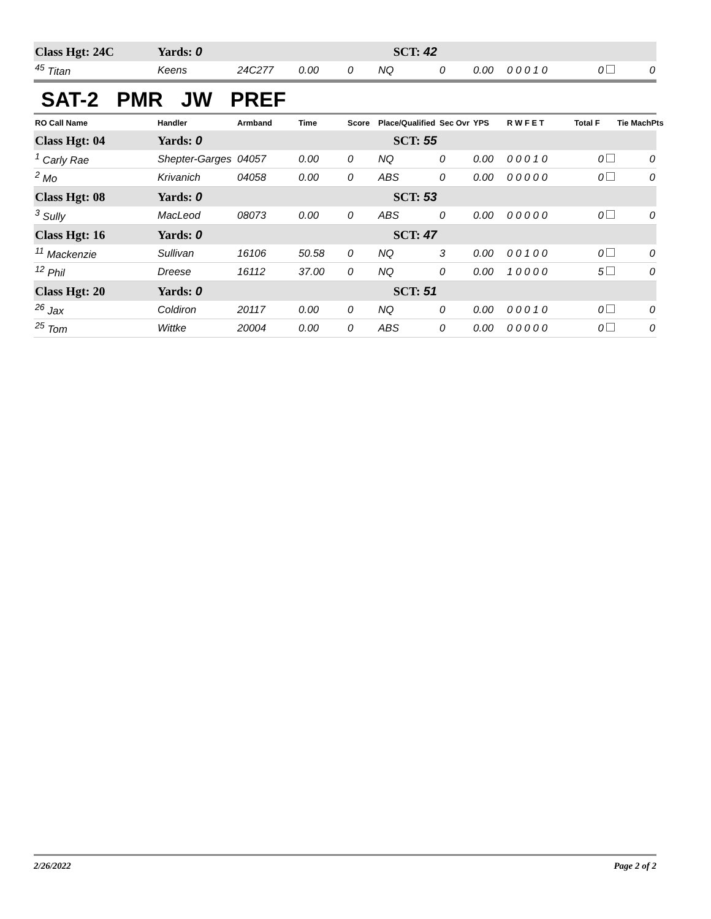| Class Hgt: 24C | Yards: 0 | | SCT: 42 | | | | | | | |
| <sup>45</sup> Titan | Keens | 24C277 | 0.00 | 0 | NQ | 0 | 0.00 | 0 0 0 1 0 | 0 | 0 |
SAT-2 PMR JW PREF
| RO Call Name | Handler | Armband | Time | Score | Place/Qualified | Sec Ovr | YPS | R W F E T | Total F | Tie MachPts |
| --- | --- | --- | --- | --- | --- | --- | --- | --- | --- | --- |
| Class Hgt: 04 | Yards: 0 | | SCT: 55 | | | | | | | |
| <sup>1</sup> Carly Rae | Shepter-Garges | 04057 | 0.00 | 0 | NQ | 0 | 0.00 | 0 0 0 1 0 | 0 | 0 |
| <sup>2</sup> Mo | Krivanich | 04058 | 0.00 | 0 | ABS | 0 | 0.00 | 0 0 0 0 0 | 0 | 0 |
| Class Hgt: 08 | Yards: 0 | | SCT: 53 | | | | | | | |
| <sup>3</sup> Sully | MacLeod | 08073 | 0.00 | 0 | ABS | 0 | 0.00 | 0 0 0 0 0 | 0 | 0 |
| Class Hgt: 16 | Yards: 0 | | SCT: 47 | | | | | | | |
| <sup>11</sup> Mackenzie | Sullivan | 16106 | 50.58 | 0 | NQ | 3 | 0.00 | 0 0 1 0 0 | 0 | 0 |
| <sup>12</sup> Phil | Dreese | 16112 | 37.00 | 0 | NQ | 0 | 0.00 | 1 0 0 0 0 | 5 | 0 |
| Class Hgt: 20 | Yards: 0 | | SCT: 51 | | | | | | | |
| <sup>26</sup> Jax | Coldiron | 20117 | 0.00 | 0 | NQ | 0 | 0.00 | 0 0 0 1 0 | 0 | 0 |
| <sup>25</sup> Tom | Wittke | 20004 | 0.00 | 0 | ABS | 0 | 0.00 | 0 0 0 0 0 | 0 | 0 |
2/26/2022 Page 2 of 2